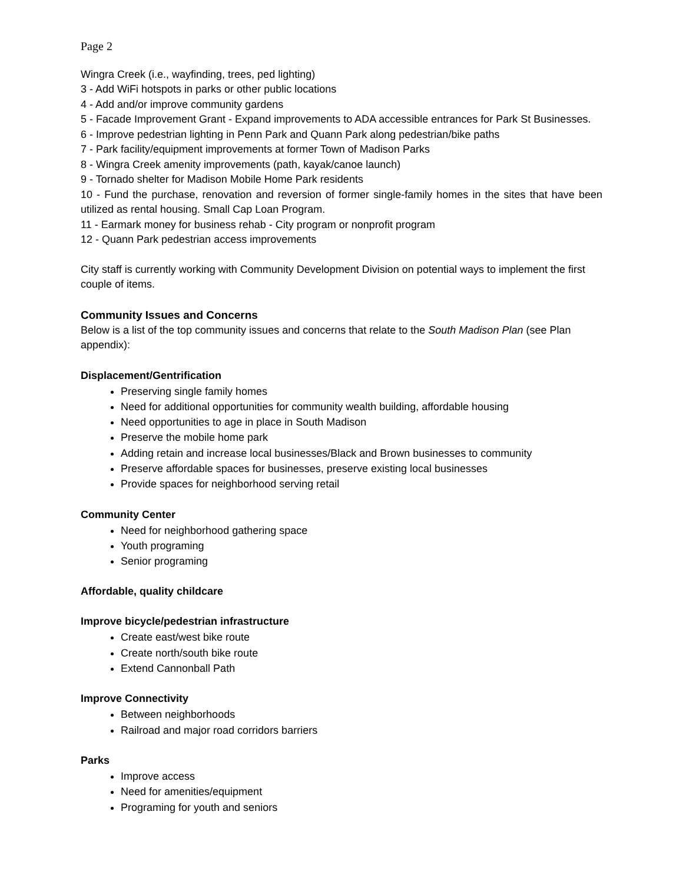Page 2
Wingra Creek (i.e., wayfinding, trees, ped lighting)
3 - Add WiFi hotspots in parks or other public locations
4 - Add and/or improve community gardens
5 - Facade Improvement Grant - Expand improvements to ADA accessible entrances for Park St Businesses.
6 - Improve pedestrian lighting in Penn Park and Quann Park along pedestrian/bike paths
7 - Park facility/equipment improvements at former Town of Madison Parks
8 - Wingra Creek amenity improvements (path, kayak/canoe launch)
9 - Tornado shelter for Madison Mobile Home Park residents
10 - Fund the purchase, renovation and reversion of former single-family homes in the sites that have been utilized as rental housing. Small Cap Loan Program.
11 - Earmark money for business rehab - City program or nonprofit program
12 - Quann Park pedestrian access improvements
City staff is currently working with Community Development Division on potential ways to implement the first couple of items.
Community Issues and Concerns
Below is a list of the top community issues and concerns that relate to the South Madison Plan (see Plan appendix):
Displacement/Gentrification
Preserving single family homes
Need for additional opportunities for community wealth building, affordable housing
Need opportunities to age in place in South Madison
Preserve the mobile home park
Adding retain and increase local businesses/Black and Brown businesses to community
Preserve affordable spaces for businesses, preserve existing local businesses
Provide spaces for neighborhood serving retail
Community Center
Need for neighborhood gathering space
Youth programing
Senior programing
Affordable, quality childcare
Improve bicycle/pedestrian infrastructure
Create east/west bike route
Create north/south bike route
Extend Cannonball Path
Improve Connectivity
Between neighborhoods
Railroad and major road corridors barriers
Parks
Improve access
Need for amenities/equipment
Programing for youth and seniors